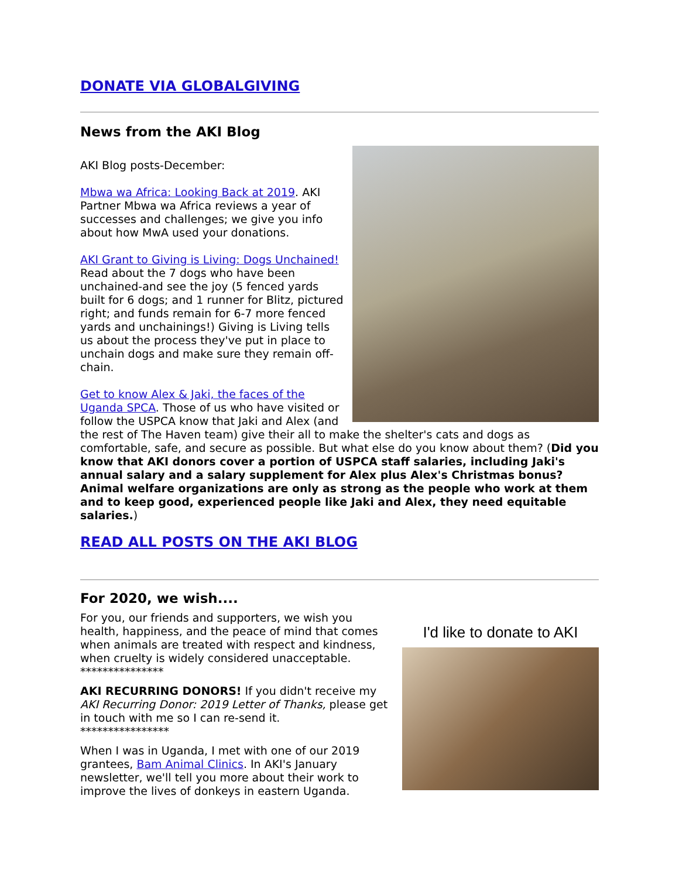DONATE VIA GLOBALGIVING
News from the AKI Blog
AKI Blog posts-December:
Mbwa wa Africa: Looking Back at 2019. AKI Partner Mbwa wa Africa reviews a year of successes and challenges; we give you info about how MwA used your donations.
AKI Grant to Giving is Living: Dogs Unchained! Read about the 7 dogs who have been unchained-and see the joy (5 fenced yards built for 6 dogs; and 1 runner for Blitz, pictured right; and funds remain for 6-7 more fenced yards and unchainings!) Giving is Living tells us about the process they've put in place to unchain dogs and make sure they remain off-chain.
Get to know Alex & Jaki, the faces of the Uganda SPCA. Those of us who have visited or follow the USPCA know that Jaki and Alex (and the rest of The Haven team) give their all to make the shelter's cats and dogs as comfortable, safe, and secure as possible. But what else do you know about them? (Did you know that AKI donors cover a portion of USPCA staff salaries, including Jaki's annual salary and a salary supplement for Alex plus Alex's Christmas bonus? Animal welfare organizations are only as strong as the people who work at them and to keep good, experienced people like Jaki and Alex, they need equitable salaries.)
READ ALL POSTS ON THE AKI BLOG
For 2020, we wish....
I'd like to donate to AKI
For you, our friends and supporters, we wish you health, happiness, and the peace of mind that comes when animals are treated with respect and kindness, when cruelty is widely considered unacceptable.
***************
AKI RECURRING DONORS! If you didn't receive my AKI Recurring Donor: 2019 Letter of Thanks, please get in touch with me so I can re-send it.
****************
When I was in Uganda, I met with one of our 2019 grantees, Bam Animal Clinics. In AKI's January newsletter, we'll tell you more about their work to improve the lives of donkeys in eastern Uganda.